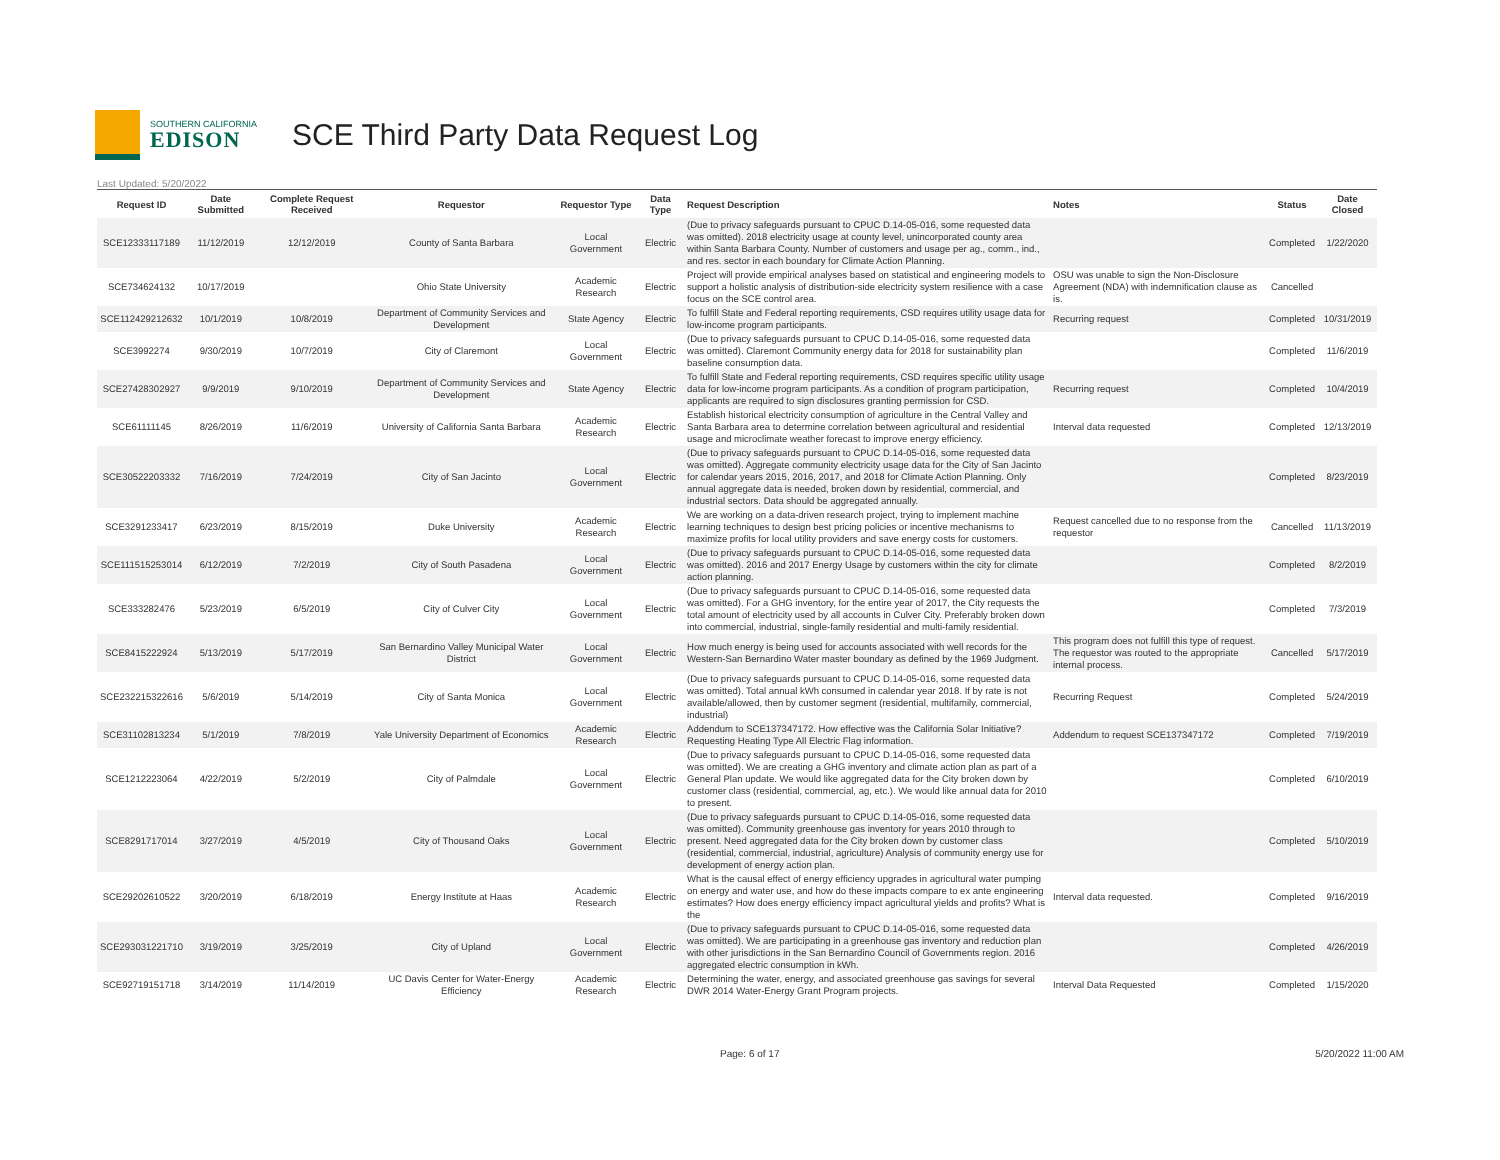SOUTHERN CALIFORNIA
EDISON
SCE Third Party Data Request Log
Last Updated: 5/20/2022
| Request ID | Date Submitted | Complete Request Received | Requestor | Requestor Type | Data Type | Request Description | Notes | Status | Date Closed |
| --- | --- | --- | --- | --- | --- | --- | --- | --- | --- |
| SCE12333117189 | 11/12/2019 | 12/12/2019 | County of Santa Barbara | Local Government | Electric | (Due to privacy safeguards pursuant to CPUC D.14-05-016, some requested data was omitted). 2018 electricity usage at county level, unincorporated county area within Santa Barbara County. Number of customers and usage per ag., comm., ind., and res. sector in each boundary for Climate Action Planning. | | Completed | 1/22/2020 |
| SCE734624132 | 10/17/2019 | | Ohio State University | Academic Research | Electric | Project will provide empirical analyses based on statistical and engineering models to support a holistic analysis of distribution-side electricity system resilience with a case focus on the SCE control area. | OSU was unable to sign the Non-Disclosure Agreement (NDA) with indemnification clause as is. | Cancelled | |
| SCE112429212632 | 10/1/2019 | 10/8/2019 | Department of Community Services and Development | State Agency | Electric | To fulfill State and Federal reporting requirements, CSD requires utility usage data for low-income program participants. | Recurring request | Completed | 10/31/2019 |
| SCE3992274 | 9/30/2019 | 10/7/2019 | City of Claremont | Local Government | Electric | (Due to privacy safeguards pursuant to CPUC D.14-05-016, some requested data was omitted). Claremont Community energy data for 2018 for sustainability plan baseline consumption data. | | Completed | 11/6/2019 |
| SCE27428302927 | 9/9/2019 | 9/10/2019 | Department of Community Services and Development | State Agency | Electric | To fulfill State and Federal reporting requirements, CSD requires specific utility usage data for low-income program participants. As a condition of program participation, applicants are required to sign disclosures granting permission for CSD. | Recurring request | Completed | 10/4/2019 |
| SCE61111145 | 8/26/2019 | 11/6/2019 | University of California Santa Barbara | Academic Research | Electric | Establish historical electricity consumption of agriculture in the Central Valley and Santa Barbara area to determine correlation between agricultural and residential usage and microclimate weather forecast to improve energy efficiency. | Interval data requested | Completed | 12/13/2019 |
| SCE30522203332 | 7/16/2019 | 7/24/2019 | City of San Jacinto | Local Government | Electric | (Due to privacy safeguards pursuant to CPUC D.14-05-016, some requested data was omitted). Aggregate community electricity usage data for the City of San Jacinto for calendar years 2015, 2016, 2017, and 2018 for Climate Action Planning. Only annual aggregate data is needed, broken down by residential, commercial, and industrial sectors. Data should be aggregated annually. | | Completed | 8/23/2019 |
| SCE3291233417 | 6/23/2019 | 8/15/2019 | Duke University | Academic Research | Electric | We are working on a data-driven research project, trying to implement machine learning techniques to design best pricing policies or incentive mechanisms to maximize profits for local utility providers and save energy costs for customers. | Request cancelled due to no response from the requestor | Cancelled | 11/13/2019 |
| SCE111515253014 | 6/12/2019 | 7/2/2019 | City of South Pasadena | Local Government | Electric | (Due to privacy safeguards pursuant to CPUC D.14-05-016, some requested data was omitted). 2016 and 2017 Energy Usage by customers within the city for climate action planning. | | Completed | 8/2/2019 |
| SCE333282476 | 5/23/2019 | 6/5/2019 | City of Culver City | Local Government | Electric | (Due to privacy safeguards pursuant to CPUC D.14-05-016, some requested data was omitted). For a GHG inventory, for the entire year of 2017, the City requests the total amount of electricity used by all accounts in Culver City. Preferably broken down into commercial, industrial, single-family residential and multi-family residential. | | Completed | 7/3/2019 |
| SCE8415222924 | 5/13/2019 | 5/17/2019 | San Bernardino Valley Municipal Water District | Local Government | Electric | How much energy is being used for accounts associated with well records for the Western-San Bernardino Water master boundary as defined by the 1969 Judgment. | This program does not fulfill this type of request. The requestor was routed to the appropriate internal process. | Cancelled | 5/17/2019 |
| SCE232215322616 | 5/6/2019 | 5/14/2019 | City of Santa Monica | Local Government | Electric | (Due to privacy safeguards pursuant to CPUC D.14-05-016, some requested data was omitted). Total annual kWh consumed in calendar year 2018. If by rate is not available/allowed, then by customer segment (residential, multifamily, commercial, industrial) | Recurring Request | Completed | 5/24/2019 |
| SCE31102813234 | 5/1/2019 | 7/8/2019 | Yale University Department of Economics | Academic Research | Electric | Addendum to SCE137347172. How effective was the California Solar Initiative? Requesting Heating Type All Electric Flag information. | Addendum to request SCE137347172 | Completed | 7/19/2019 |
| SCE1212223064 | 4/22/2019 | 5/2/2019 | City of Palmdale | Local Government | Electric | (Due to privacy safeguards pursuant to CPUC D.14-05-016, some requested data was omitted). We are creating a GHG inventory and climate action plan as part of a General Plan update. We would like aggregated data for the City broken down by customer class (residential, commercial, ag, etc.). We would like annual data for 2010 to present. | | Completed | 6/10/2019 |
| SCE8291717014 | 3/27/2019 | 4/5/2019 | City of Thousand Oaks | Local Government | Electric | (Due to privacy safeguards pursuant to CPUC D.14-05-016, some requested data was omitted). Community greenhouse gas inventory for years 2010 through to present. Need aggregated data for the City broken down by customer class (residential, commercial, industrial, agriculture) Analysis of community energy use for development of energy action plan. | | Completed | 5/10/2019 |
| SCE29202610522 | 3/20/2019 | 6/18/2019 | Energy Institute at Haas | Academic Research | Electric | What is the causal effect of energy efficiency upgrades in agricultural water pumping on energy and water use, and how do these impacts compare to ex ante engineering estimates? How does energy efficiency impact agricultural yields and profits? What is the | Interval data requested. | Completed | 9/16/2019 |
| SCE293031221710 | 3/19/2019 | 3/25/2019 | City of Upland | Local Government | Electric | (Due to privacy safeguards pursuant to CPUC D.14-05-016, some requested data was omitted). We are participating in a greenhouse gas inventory and reduction plan with other jurisdictions in the San Bernardino Council of Governments region. 2016 aggregated electric consumption in kWh. | | Completed | 4/26/2019 |
| SCE92719151718 | 3/14/2019 | 11/14/2019 | UC Davis Center for Water-Energy Efficiency | Academic Research | Electric | Determining the water, energy, and associated greenhouse gas savings for several DWR 2014 Water-Energy Grant Program projects. | Interval Data Requested | Completed | 1/15/2020 |
Page: 6 of 17 5/20/2022 11:00 AM